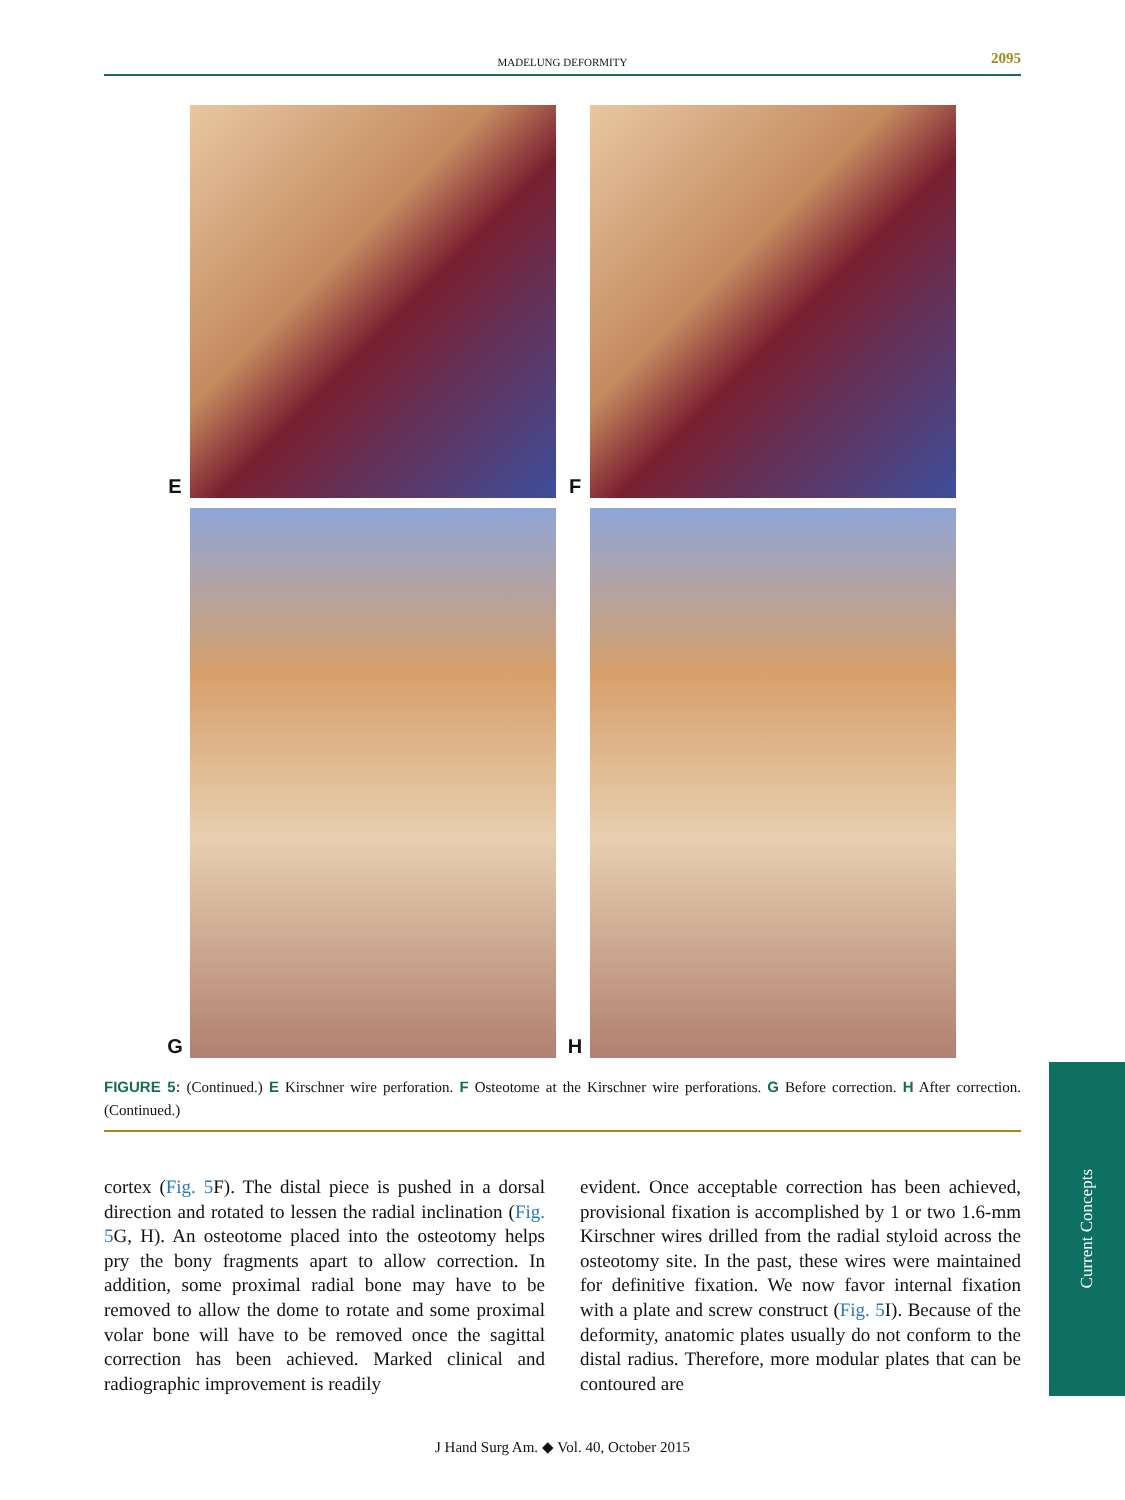MADELUNG DEFORMITY 2095
E F
G H
FIGURE 5: (Continued.) E Kirschner wire perforation. F Osteotome at the Kirschner wire perforations. G Before correction. H After correction. (Continued.)
cortex (Fig. 5 F). The distal piece is pushed in a dorsal direction and rotated to lessen the radial inclination (Fig. 5 G, H). An osteotome placed into the osteotomy helps pry the bony fragments apart to allow correction. In addition, some proximal radial bone may have to be removed to allow the dome to rotate and some proximal volar bone will have to be removed once the sagittal correction has been achieved. Marked clinical and radiographic improvement is readily
evident. Once acceptable correction has been achieved, provisional fixation is accomplished by 1 or two 1.6-mm Kirschner wires drilled from the radial styloid across the osteotomy site. In the past, these wires were maintained for definitive fixation. We now favor internal fixation with a plate and screw construct (Fig. 5 I). Because of the deformity, anatomic plates usually do not conform to the distal radius. Therefore, more modular plates that can be contoured are
Current Concepts
J Hand Surg Am. ◆ Vol. 40, October 2015